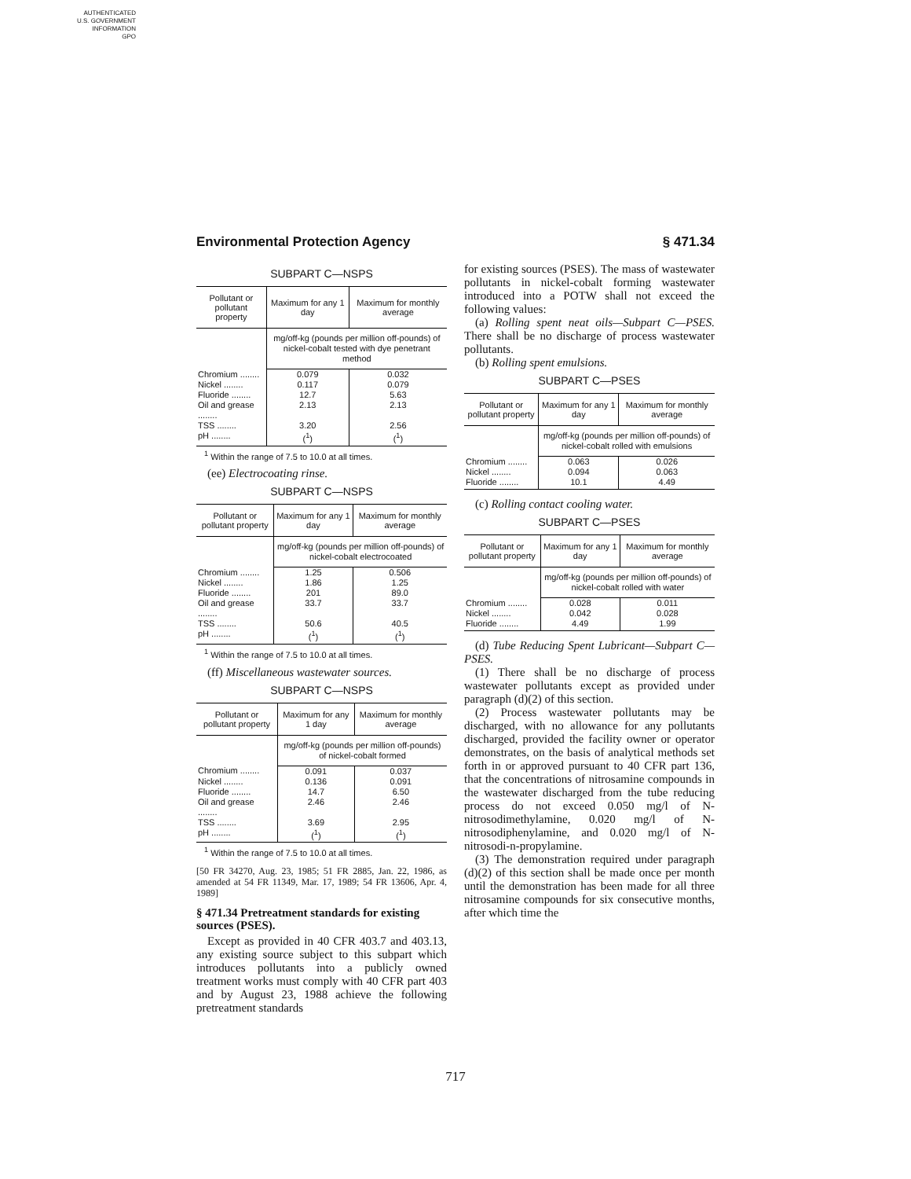AUTHENTICATED
U.S. GOVERNMENT
INFORMATION
GPO
Environmental Protection Agency § 471.34
SUBPART C—NSPS
| Pollutant or pollutant property | Maximum for any 1 day | Maximum for monthly average |
| --- | --- | --- |
| | mg/off-kg (pounds per million off-pounds) of nickel-cobalt tested with dye penetrant method | |
| Chromium ........ | 0.079 | 0.032 |
| Nickel ........ | 0.117 | 0.079 |
| Fluoride ........ | 12.7 | 5.63 |
| Oil and grease ........ | 2.13 | 2.13 |
| TSS ........ | 3.20 | 2.56 |
| pH ........ | (<sup>1</sup>) | (<sup>1</sup>) |
<sup>1</sup> Within the range of 7.5 to 10.0 at all times.
(ee) Electrocoating rinse.
SUBPART C—NSPS
| Pollutant or pollutant property | Maximum for any 1 day | Maximum for monthly average |
| --- | --- | --- |
| | mg/off-kg (pounds per million off-pounds) of nickel-cobalt electrocoated | |
| Chromium ........ | 1.25 | 0.506 |
| Nickel ........ | 1.86 | 1.25 |
| Fluoride ........ | 201 | 89.0 |
| Oil and grease ........ | 33.7 | 33.7 |
| TSS ........ | 50.6 | 40.5 |
| pH ........ | (<sup>1</sup>) | (<sup>1</sup>) |
<sup>1</sup> Within the range of 7.5 to 10.0 at all times.
(ff) Miscellaneous wastewater sources.
SUBPART C—NSPS
| Pollutant or pollutant property | Maximum for any 1 day | Maximum for monthly average |
| --- | --- | --- |
| | mg/off-kg (pounds per million off-pounds) of nickel-cobalt formed | |
| Chromium ........ | 0.091 | 0.037 |
| Nickel ........ | 0.136 | 0.091 |
| Fluoride ........ | 14.7 | 6.50 |
| Oil and grease ........ | 2.46 | 2.46 |
| TSS ........ | 3.69 | 2.95 |
| pH ........ | (<sup>1</sup>) | (<sup>1</sup>) |
<sup>1</sup> Within the range of 7.5 to 10.0 at all times.
[50 FR 34270, Aug. 23, 1985; 51 FR 2885, Jan. 22, 1986, as amended at 54 FR 11349, Mar. 17, 1989; 54 FR 13606, Apr. 4, 1989]
§ 471.34 Pretreatment standards for existing sources (PSES).
Except as provided in 40 CFR 403.7 and 403.13, any existing source subject to this subpart which introduces pollutants into a publicly owned treatment works must comply with 40 CFR part 403 and by August 23, 1988 achieve the following pretreatment standards
for existing sources (PSES). The mass of wastewater pollutants in nickel-cobalt forming wastewater introduced into a POTW shall not exceed the following values:
(a) Rolling spent neat oils—Subpart C—PSES. There shall be no discharge of process wastewater pollutants.
(b) Rolling spent emulsions.
SUBPART C—PSES
| Pollutant or pollutant property | Maximum for any 1 day | Maximum for monthly average |
| --- | --- | --- |
| | mg/off-kg (pounds per million off-pounds) of nickel-cobalt rolled with emulsions | |
| Chromium ........ | 0.063 | 0.026 |
| Nickel ........ | 0.094 | 0.063 |
| Fluoride ........ | 10.1 | 4.49 |
(c) Rolling contact cooling water.
SUBPART C—PSES
| Pollutant or pollutant property | Maximum for any 1 day | Maximum for monthly average |
| --- | --- | --- |
| | mg/off-kg (pounds per million off-pounds) of nickel-cobalt rolled with water | |
| Chromium ........ | 0.028 | 0.011 |
| Nickel ........ | 0.042 | 0.028 |
| Fluoride ........ | 4.49 | 1.99 |
(d) Tube Reducing Spent Lubricant—Subpart C—PSES.
(1) There shall be no discharge of process wastewater pollutants except as provided under paragraph (d)(2) of this section.
(2) Process wastewater pollutants may be discharged, with no allowance for any pollutants discharged, provided the facility owner or operator demonstrates, on the basis of analytical methods set forth in or approved pursuant to 40 CFR part 136, that the concentrations of nitrosamine compounds in the wastewater discharged from the tube reducing process do not exceed 0.050 mg/l of N-nitrosodimethylamine, 0.020 mg/l of N-nitrosodiphenylamine, and 0.020 mg/l of N-nitrosodi-n-propylamine.
(3) The demonstration required under paragraph (d)(2) of this section shall be made once per month until the demonstration has been made for all three nitrosamine compounds for six consecutive months, after which time the
717